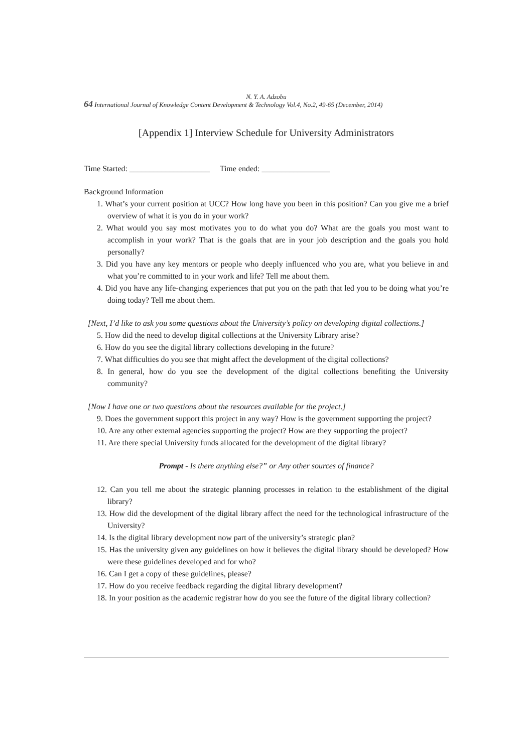N. Y. A. Adzobu
64 International Journal of Knowledge Content Development & Technology Vol.4, No.2, 49-65 (December, 2014)
[Appendix 1] Interview Schedule for University Administrators
Time Started: ____________________ Time ended: _________________
Background Information
1. What’s your current position at UCC? How long have you been in this position? Can you give me a brief overview of what it is you do in your work?
2. What would you say most motivates you to do what you do? What are the goals you most want to accomplish in your work? That is the goals that are in your job description and the goals you hold personally?
3. Did you have any key mentors or people who deeply influenced who you are, what you believe in and what you’re committed to in your work and life? Tell me about them.
4. Did you have any life-changing experiences that put you on the path that led you to be doing what you’re doing today? Tell me about them.
[Next, I’d like to ask you some questions about the University’s policy on developing digital collections.]
5. How did the need to develop digital collections at the University Library arise?
6. How do you see the digital library collections developing in the future?
7. What difficulties do you see that might affect the development of the digital collections?
8. In general, how do you see the development of the digital collections benefiting the University community?
[Now I have one or two questions about the resources available for the project.]
9. Does the government support this project in any way? How is the government supporting the project?
10. Are any other external agencies supporting the project? How are they supporting the project?
11. Are there special University funds allocated for the development of the digital library?
Prompt - Is there anything else?” or Any other sources of finance?
12. Can you tell me about the strategic planning processes in relation to the establishment of the digital library?
13. How did the development of the digital library affect the need for the technological infrastructure of the University?
14. Is the digital library development now part of the university’s strategic plan?
15. Has the university given any guidelines on how it believes the digital library should be developed? How were these guidelines developed and for who?
16. Can I get a copy of these guidelines, please?
17. How do you receive feedback regarding the digital library development?
18. In your position as the academic registrar how do you see the future of the digital library collection?